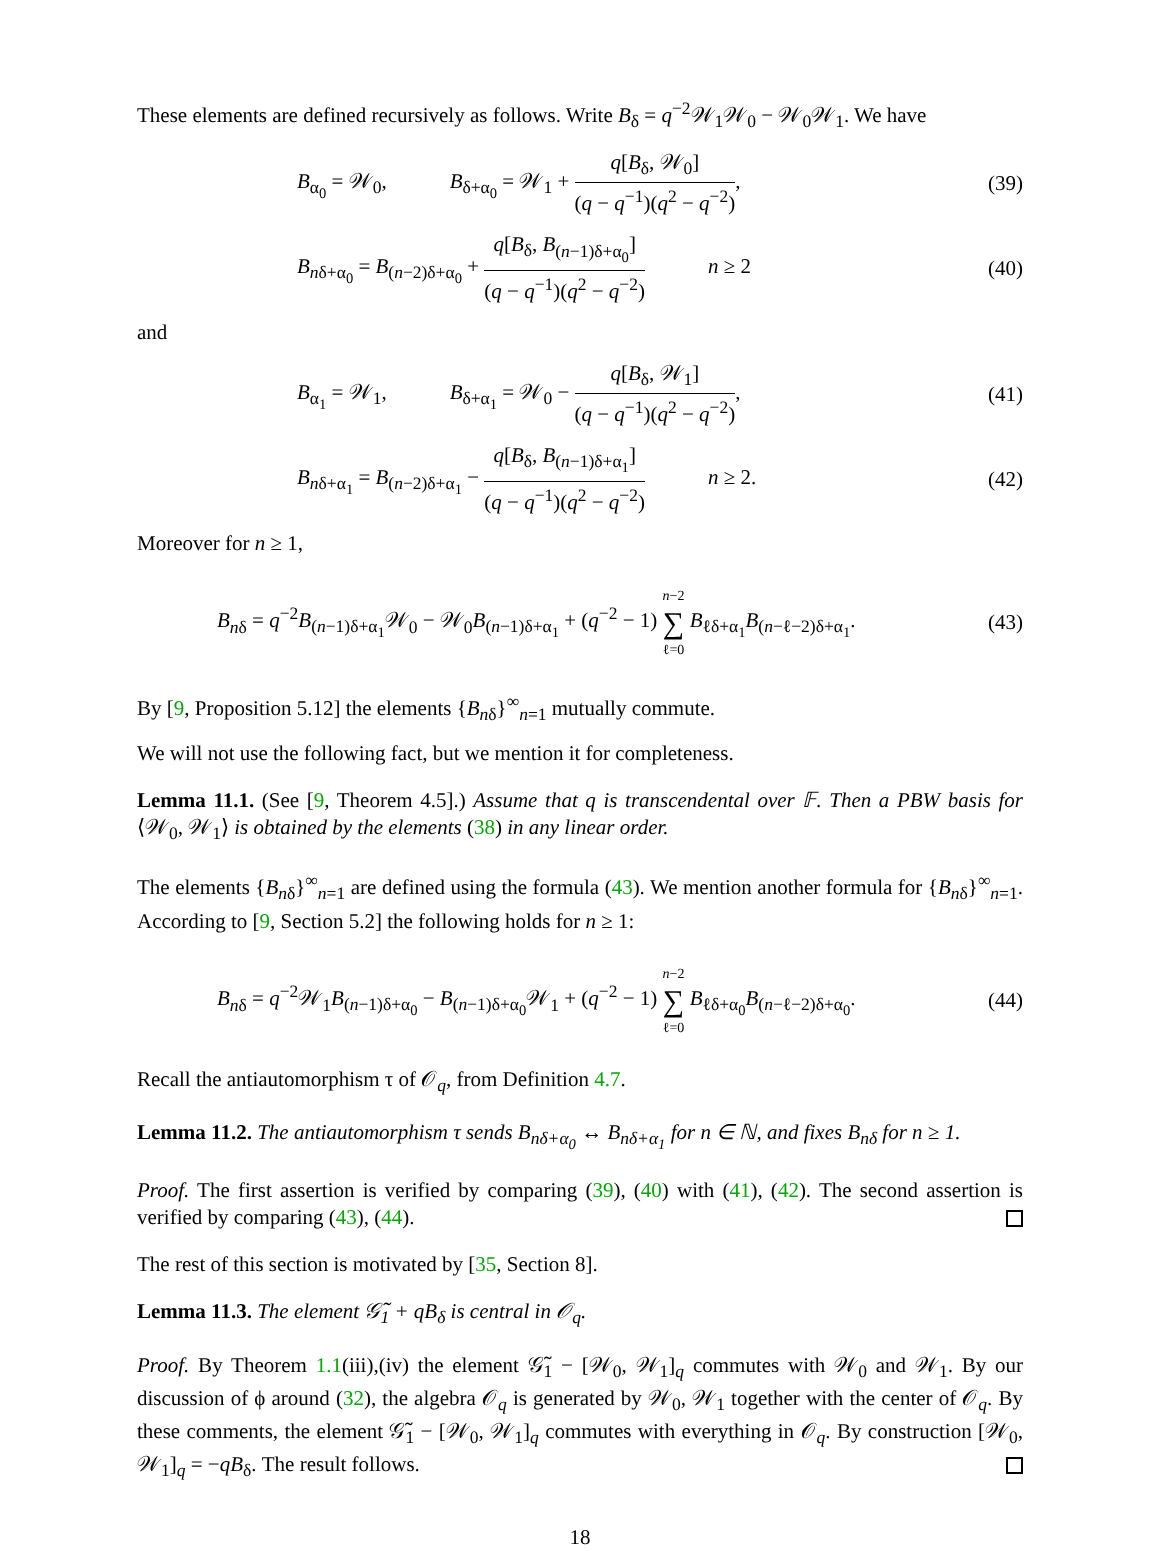These elements are defined recursively as follows. Write B<sub>δ</sub> = q<sup>−2</sup>𝒲<sub>1</sub>𝒲<sub>0</sub> − 𝒲<sub>0</sub>𝒲<sub>1</sub>. We have
B<sub>α<sub>0</sub></sub> = 𝒲<sub>0</sub>, B<sub>δ+α<sub>0</sub></sub> = 𝒲<sub>1</sub> + q[B<sub>δ</sub>, 𝒲<sub>0</sub>] (q − q<sup>−1</sup>)(q<sup>2</sup> − q<sup>−2</sup>),
(39)
B<sub>nδ+α<sub>0</sub></sub> = B<sub>(n−2)δ+α<sub>0</sub></sub> + q[B<sub>δ</sub>, B<sub>(n−1)δ+α<sub>0</sub></sub>] (q − q<sup>−1</sup>)(q<sup>2</sup> − q<sup>−2</sup>) n ≥ 2
(40)
and
B<sub>α<sub>1</sub></sub> = 𝒲<sub>1</sub>, B<sub>δ+α<sub>1</sub></sub> = 𝒲<sub>0</sub> − q[B<sub>δ</sub>, 𝒲<sub>1</sub>] (q − q<sup>−1</sup>)(q<sup>2</sup> − q<sup>−2</sup>),
(41)
B<sub>nδ+α<sub>1</sub></sub> = B<sub>(n−2)δ+α<sub>1</sub></sub> − q[B<sub>δ</sub>, B<sub>(n−1)δ+α<sub>1</sub></sub>] (q − q<sup>−1</sup>)(q<sup>2</sup> − q<sup>−2</sup>) n ≥ 2.
(42)
Moreover for n ≥ 1,
B<sub>nδ</sub> = q<sup>−2</sup>B<sub>(n−1)δ+α<sub>1</sub></sub>𝒲<sub>0</sub> − 𝒲<sub>0</sub>B<sub>(n−1)δ+α<sub>1</sub></sub> + (q<sup>−2</sup> − 1) n−2 ∑ ℓ=0 B<sub>ℓδ+α<sub>1</sub></sub>B<sub>(n−ℓ−2)δ+α<sub>1</sub></sub>.
(43)
By [9, Proposition 5.12] the elements {B<sub>nδ</sub>}<sup>∞</sup><sub>n=1</sub> mutually commute.
We will not use the following fact, but we mention it for completeness.
Lemma 11.1. (See [9, Theorem 4.5].) Assume that q is transcendental over 𝔽. Then a PBW basis for ⟨𝒲<sub>0</sub>, 𝒲<sub>1</sub>⟩ is obtained by the elements (38) in any linear order.
The elements {B<sub>nδ</sub>}<sup>∞</sup><sub>n=1</sub> are defined using the formula (43). We mention another formula for {B<sub>nδ</sub>}<sup>∞</sup><sub>n=1</sub>. According to [9, Section 5.2] the following holds for n ≥ 1:
B<sub>nδ</sub> = q<sup>−2</sup>𝒲<sub>1</sub>B<sub>(n−1)δ+α<sub>0</sub></sub> − B<sub>(n−1)δ+α<sub>0</sub></sub>𝒲<sub>1</sub> + (q<sup>−2</sup> − 1) n−2 ∑ ℓ=0 B<sub>ℓδ+α<sub>0</sub></sub>B<sub>(n−ℓ−2)δ+α<sub>0</sub></sub>.
(44)
Recall the antiautomorphism τ of 𝒪<sub>q</sub>, from Definition 4.7.
Lemma 11.2. The antiautomorphism τ sends B<sub>nδ+α<sub>0</sub></sub> ↔ B<sub>nδ+α<sub>1</sub></sub> for n ∈ ℕ, and fixes B<sub>nδ</sub> for n ≥ 1.
Proof. The first assertion is verified by comparing (39), (40) with (41), (42). The second assertion is verified by comparing (43), (44).
The rest of this section is motivated by [35, Section 8].
Lemma 11.3. The element 𝒢̃<sub>1</sub> + qB<sub>δ</sub> is central in 𝒪<sub>q</sub>.
Proof. By Theorem 1.1(iii),(iv) the element 𝒢̃<sub>1</sub> − [𝒲<sub>0</sub>, 𝒲<sub>1</sub>]<sub>q</sub> commutes with 𝒲<sub>0</sub> and 𝒲<sub>1</sub>. By our discussion of ϕ around (32), the algebra 𝒪<sub>q</sub> is generated by 𝒲<sub>0</sub>, 𝒲<sub>1</sub> together with the center of 𝒪<sub>q</sub>. By these comments, the element 𝒢̃<sub>1</sub> − [𝒲<sub>0</sub>, 𝒲<sub>1</sub>]<sub>q</sub> commutes with everything in 𝒪<sub>q</sub>. By construction [𝒲<sub>0</sub>, 𝒲<sub>1</sub>]<sub>q</sub> = −qB<sub>δ</sub>. The result follows.
18